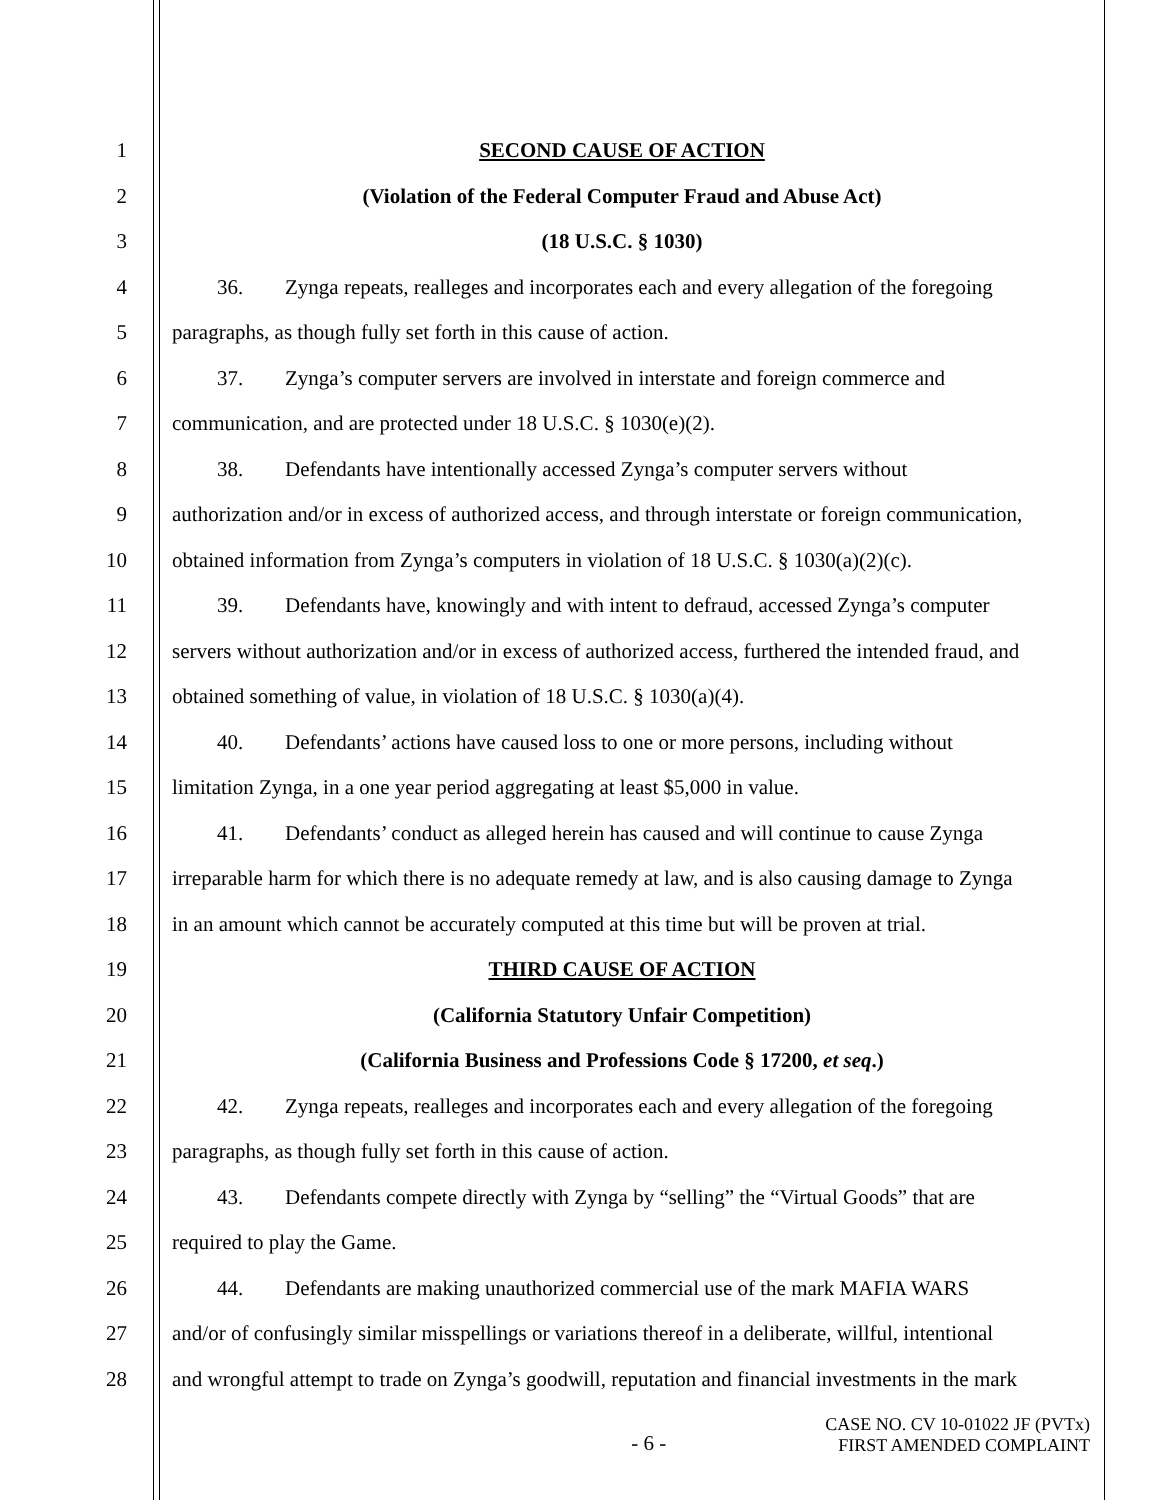1 SECOND CAUSE OF ACTION
2 (Violation of the Federal Computer Fraud and Abuse Act)
3 (18 U.S.C. § 1030)
4 36. Zynga repeats, realleges and incorporates each and every allegation of the foregoing
5 paragraphs, as though fully set forth in this cause of action.
6 37. Zynga’s computer servers are involved in interstate and foreign commerce and
7 communication, and are protected under 18 U.S.C. § 1030(e)(2).
8 38. Defendants have intentionally accessed Zynga’s computer servers without
9 authorization and/or in excess of authorized access, and through interstate or foreign communication,
10 obtained information from Zynga’s computers in violation of 18 U.S.C. § 1030(a)(2)(c).
11 39. Defendants have, knowingly and with intent to defraud, accessed Zynga’s computer
12 servers without authorization and/or in excess of authorized access, furthered the intended fraud, and
13 obtained something of value, in violation of 18 U.S.C. § 1030(a)(4).
14 40. Defendants’ actions have caused loss to one or more persons, including without
15 limitation Zynga, in a one year period aggregating at least $5,000 in value.
16 41. Defendants’ conduct as alleged herein has caused and will continue to cause Zynga
17 irreparable harm for which there is no adequate remedy at law, and is also causing damage to Zynga
18 in an amount which cannot be accurately computed at this time but will be proven at trial.
19 THIRD CAUSE OF ACTION
20 (California Statutory Unfair Competition)
21 (California Business and Professions Code § 17200, et seq.)
22 42. Zynga repeats, realleges and incorporates each and every allegation of the foregoing
23 paragraphs, as though fully set forth in this cause of action.
24 43. Defendants compete directly with Zynga by “selling” the “Virtual Goods” that are
25 required to play the Game.
26 44. Defendants are making unauthorized commercial use of the mark MAFIA WARS
27 and/or of confusingly similar misspellings or variations thereof in a deliberate, willful, intentional
28 and wrongful attempt to trade on Zynga’s goodwill, reputation and financial investments in the mark
- 6 - CASE NO. CV 10-01022 JF (PVTx)
FIRST AMENDED COMPLAINT